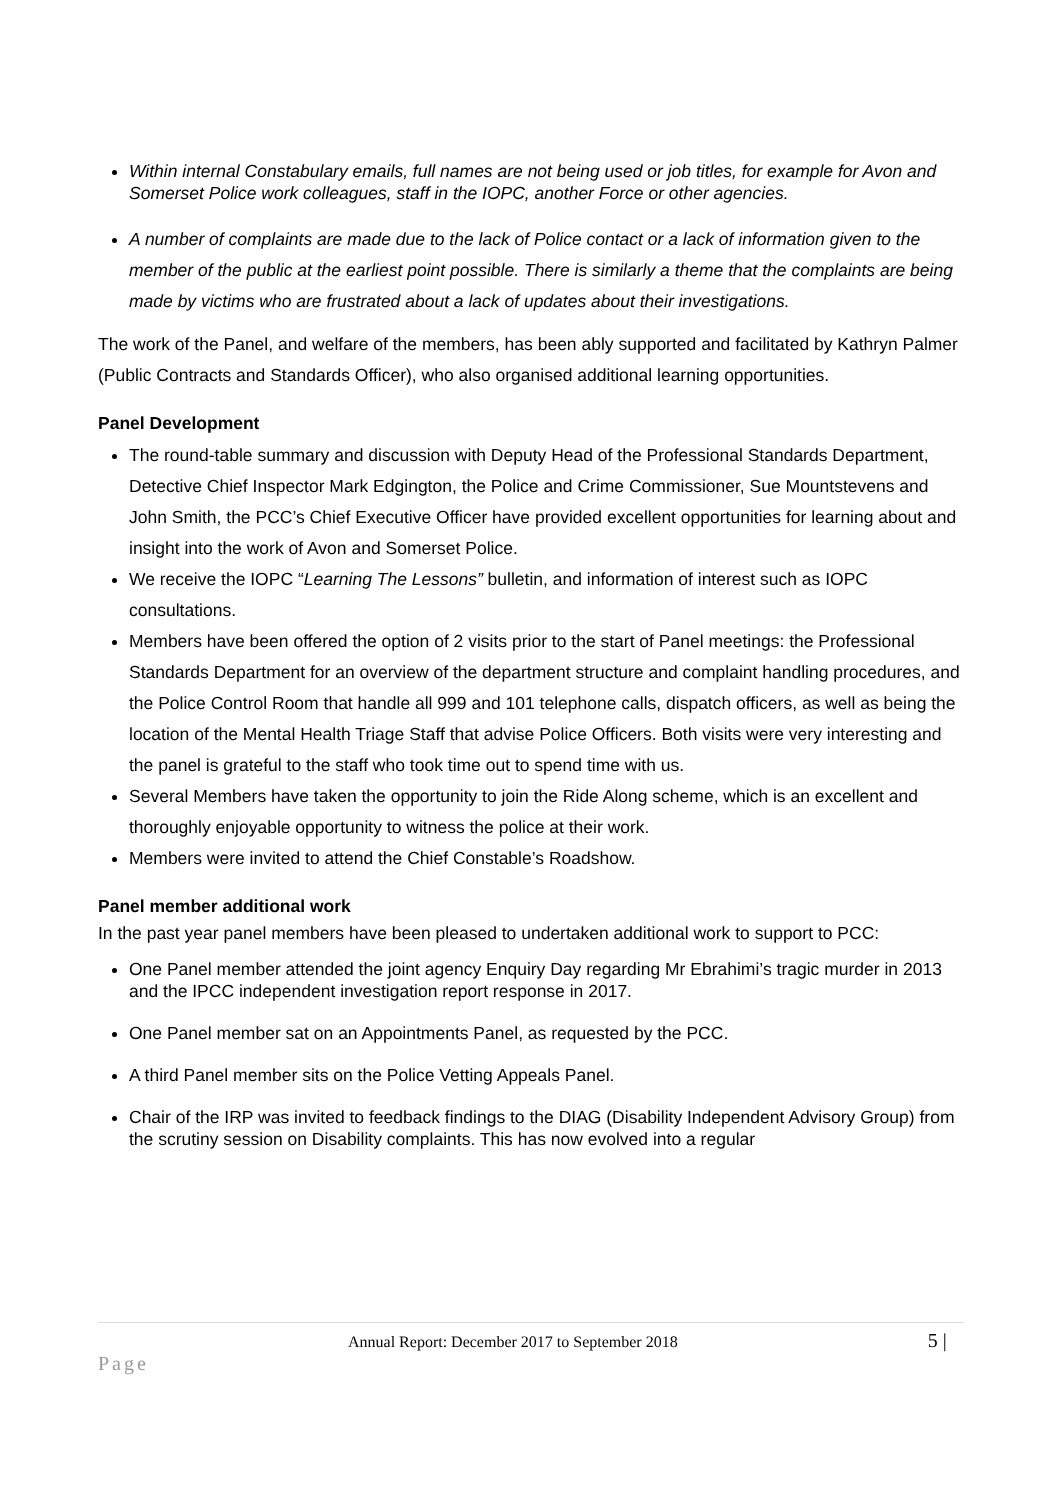Within internal Constabulary emails, full names are not being used or job titles, for example for Avon and Somerset Police work colleagues, staff in the IOPC, another Force or other agencies.
A number of complaints are made due to the lack of Police contact or a lack of information given to the member of the public at the earliest point possible. There is similarly a theme that the complaints are being made by victims who are frustrated about a lack of updates about their investigations.
The work of the Panel, and welfare of the members, has been ably supported and facilitated by Kathryn Palmer (Public Contracts and Standards Officer), who also organised additional learning opportunities.
Panel Development
The round-table summary and discussion with Deputy Head of the Professional Standards Department, Detective Chief Inspector Mark Edgington, the Police and Crime Commissioner, Sue Mountstevens and John Smith, the PCC’s Chief Executive Officer have provided excellent opportunities for learning about and insight into the work of Avon and Somerset Police.
We receive the IOPC “Learning The Lessons” bulletin, and information of interest such as IOPC consultations.
Members have been offered the option of 2 visits prior to the start of Panel meetings: the Professional Standards Department for an overview of the department structure and complaint handling procedures, and the Police Control Room that handle all 999 and 101 telephone calls, dispatch officers, as well as being the location of the Mental Health Triage Staff that advise Police Officers. Both visits were very interesting and the panel is grateful to the staff who took time out to spend time with us.
Several Members have taken the opportunity to join the Ride Along scheme, which is an excellent and thoroughly enjoyable opportunity to witness the police at their work.
Members were invited to attend the Chief Constable’s Roadshow.
Panel member additional work
In the past year panel members have been pleased to undertaken additional work to support to PCC:
One Panel member attended the joint agency Enquiry Day regarding Mr Ebrahimi’s tragic murder in 2013 and the IPCC independent investigation report response in 2017.
One Panel member sat on an Appointments Panel, as requested by the PCC.
A third Panel member sits on the Police Vetting Appeals Panel.
Chair of the IRP was invited to feedback findings to the DIAG (Disability Independent Advisory Group) from the scrutiny session on Disability complaints. This has now evolved into a regular
Annual Report: December 2017 to September 2018 5 | Page